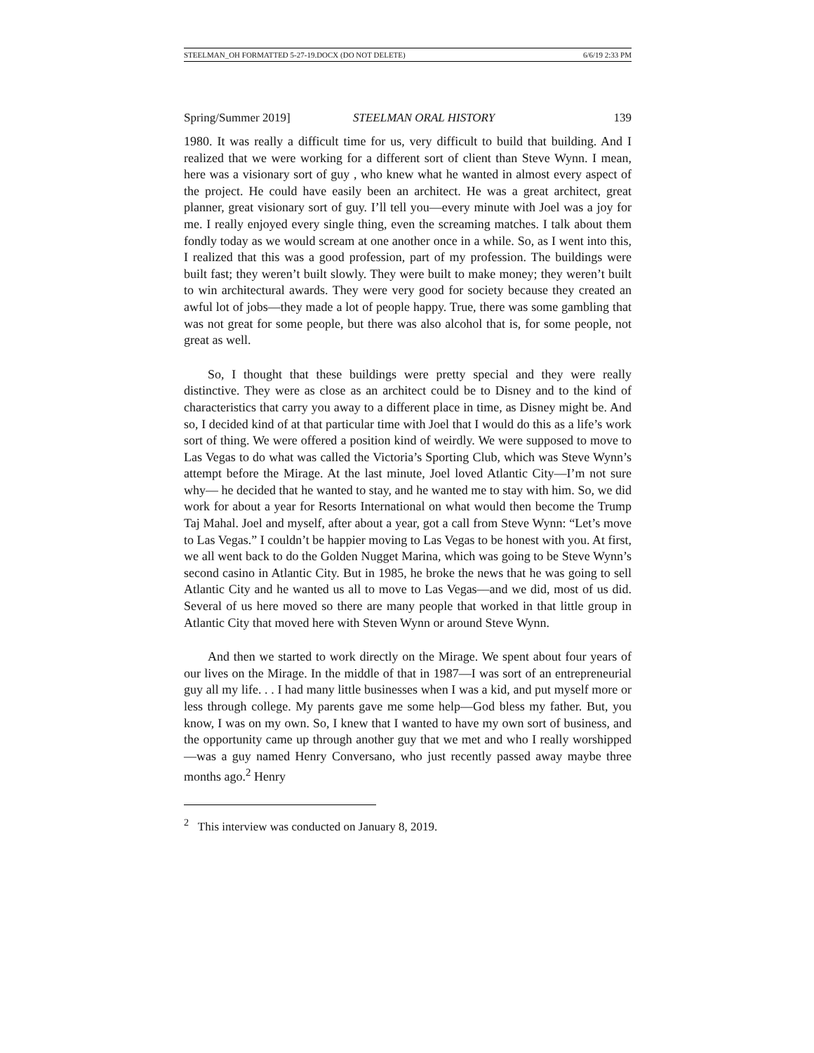STEELMAN_OH FORMATTED 5-27-19.DOCX (DO NOT DELETE) 6/6/19 2:33 PM
Spring/Summer 2019] STEELMAN ORAL HISTORY 139
1980. It was really a difficult time for us, very difficult to build that building. And I realized that we were working for a different sort of client than Steve Wynn. I mean, here was a visionary sort of guy , who knew what he wanted in almost every aspect of the project. He could have easily been an architect. He was a great architect, great planner, great visionary sort of guy. I’ll tell you—every minute with Joel was a joy for me. I really enjoyed every single thing, even the screaming matches. I talk about them fondly today as we would scream at one another once in a while. So, as I went into this, I realized that this was a good profession, part of my profession. The buildings were built fast; they weren’t built slowly. They were built to make money; they weren’t built to win architectural awards. They were very good for society because they created an awful lot of jobs—they made a lot of people happy. True, there was some gambling that was not great for some people, but there was also alcohol that is, for some people, not great as well.
So, I thought that these buildings were pretty special and they were really distinctive. They were as close as an architect could be to Disney and to the kind of characteristics that carry you away to a different place in time, as Disney might be. And so, I decided kind of at that particular time with Joel that I would do this as a life’s work sort of thing. We were offered a position kind of weirdly. We were supposed to move to Las Vegas to do what was called the Victoria’s Sporting Club, which was Steve Wynn’s attempt before the Mirage. At the last minute, Joel loved Atlantic City—I’m not sure why— he decided that he wanted to stay, and he wanted me to stay with him. So, we did work for about a year for Resorts International on what would then become the Trump Taj Mahal. Joel and myself, after about a year, got a call from Steve Wynn: “Let’s move to Las Vegas.” I couldn’t be happier moving to Las Vegas to be honest with you. At first, we all went back to do the Golden Nugget Marina, which was going to be Steve Wynn’s second casino in Atlantic City. But in 1985, he broke the news that he was going to sell Atlantic City and he wanted us all to move to Las Vegas––and we did, most of us did. Several of us here moved so there are many people that worked in that little group in Atlantic City that moved here with Steven Wynn or around Steve Wynn.
And then we started to work directly on the Mirage. We spent about four years of our lives on the Mirage. In the middle of that in 1987—I was sort of an entrepreneurial guy all my life. . . I had many little businesses when I was a kid, and put myself more or less through college. My parents gave me some help—God bless my father. But, you know, I was on my own. So, I knew that I wanted to have my own sort of business, and the opportunity came up through another guy that we met and who I really worshipped—was a guy named Henry Conversano, who just recently passed away maybe three months ago.<sup>2</sup> Henry
<sup>2</sup> This interview was conducted on January 8, 2019.